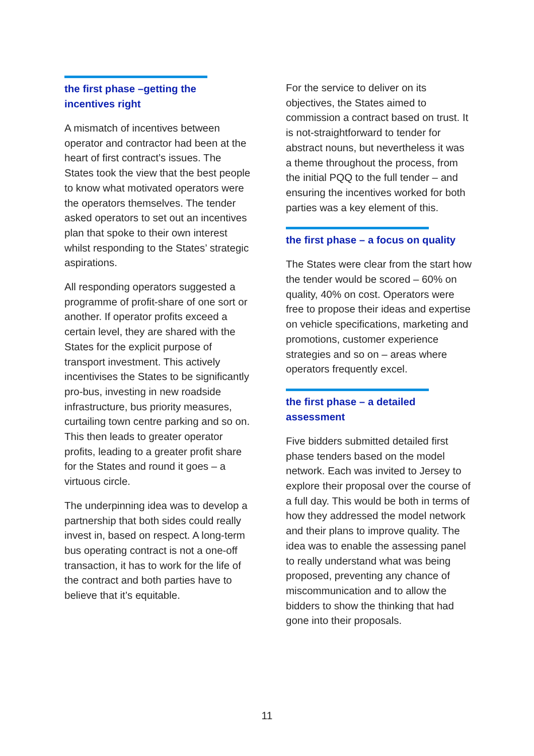the first phase –getting the incentives right
A mismatch of incentives between operator and contractor had been at the heart of first contract’s issues. The States took the view that the best people to know what motivated operators were the operators themselves. The tender asked operators to set out an incentives plan that spoke to their own interest whilst responding to the States’ strategic aspirations.
All responding operators suggested a programme of profit-share of one sort or another. If operator profits exceed a certain level, they are shared with the States for the explicit purpose of transport investment. This actively incentivises the States to be significantly pro-bus, investing in new roadside infrastructure, bus priority measures, curtailing town centre parking and so on. This then leads to greater operator profits, leading to a greater profit share for the States and round it goes – a virtuous circle.
The underpinning idea was to develop a partnership that both sides could really invest in, based on respect. A long-term bus operating contract is not a one-off transaction, it has to work for the life of the contract and both parties have to believe that it’s equitable.
For the service to deliver on its objectives, the States aimed to commission a contract based on trust. It is not-straightforward to tender for abstract nouns, but nevertheless it was a theme throughout the process, from the initial PQQ to the full tender – and ensuring the incentives worked for both parties was a key element of this.
the first phase – a focus on quality
The States were clear from the start how the tender would be scored – 60% on quality, 40% on cost. Operators were free to propose their ideas and expertise on vehicle specifications, marketing and promotions, customer experience strategies and so on – areas where operators frequently excel.
the first phase – a detailed assessment
Five bidders submitted detailed first phase tenders based on the model network. Each was invited to Jersey to explore their proposal over the course of a full day. This would be both in terms of how they addressed the model network and their plans to improve quality. The idea was to enable the assessing panel to really understand what was being proposed, preventing any chance of miscommunication and to allow the bidders to show the thinking that had gone into their proposals.
11